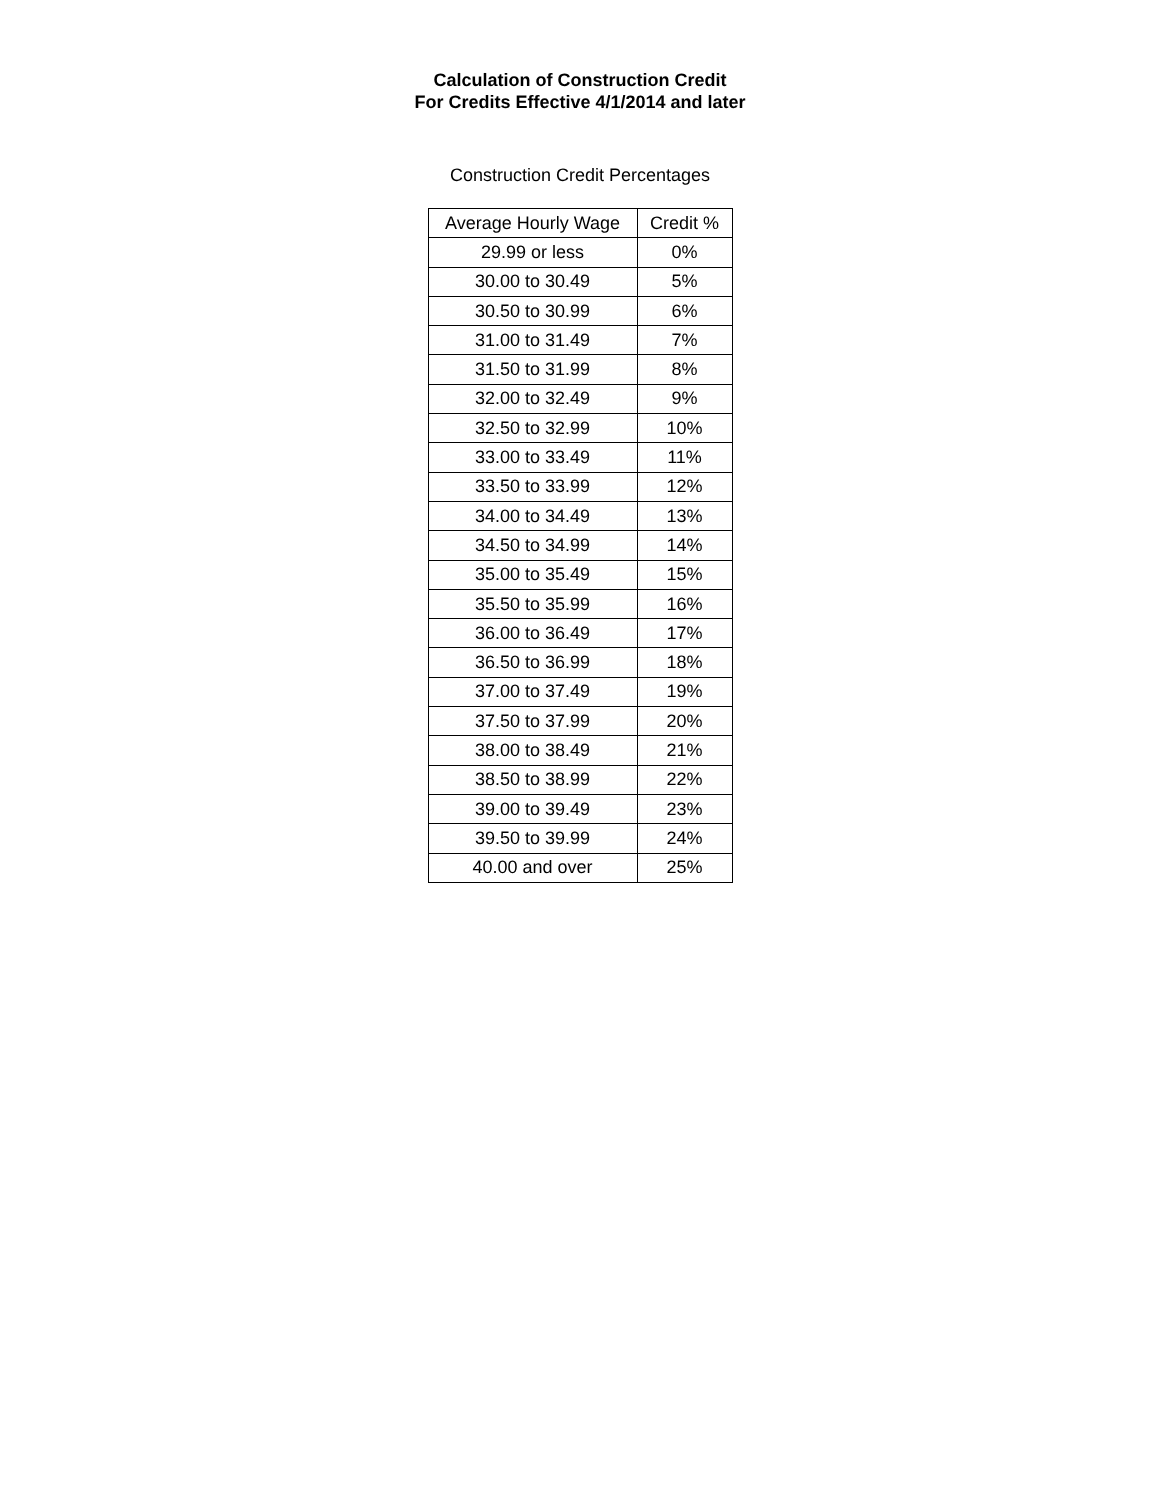Calculation of Construction Credit
For Credits Effective 4/1/2014 and later
Construction Credit Percentages
| Average Hourly Wage | Credit % |
| --- | --- |
| 29.99 or less | 0% |
| 30.00 to 30.49 | 5% |
| 30.50 to 30.99 | 6% |
| 31.00 to 31.49 | 7% |
| 31.50 to 31.99 | 8% |
| 32.00 to 32.49 | 9% |
| 32.50 to 32.99 | 10% |
| 33.00 to 33.49 | 11% |
| 33.50 to 33.99 | 12% |
| 34.00 to 34.49 | 13% |
| 34.50 to 34.99 | 14% |
| 35.00 to 35.49 | 15% |
| 35.50 to 35.99 | 16% |
| 36.00 to 36.49 | 17% |
| 36.50 to 36.99 | 18% |
| 37.00 to 37.49 | 19% |
| 37.50 to 37.99 | 20% |
| 38.00 to 38.49 | 21% |
| 38.50 to 38.99 | 22% |
| 39.00 to 39.49 | 23% |
| 39.50 to 39.99 | 24% |
| 40.00 and over | 25% |